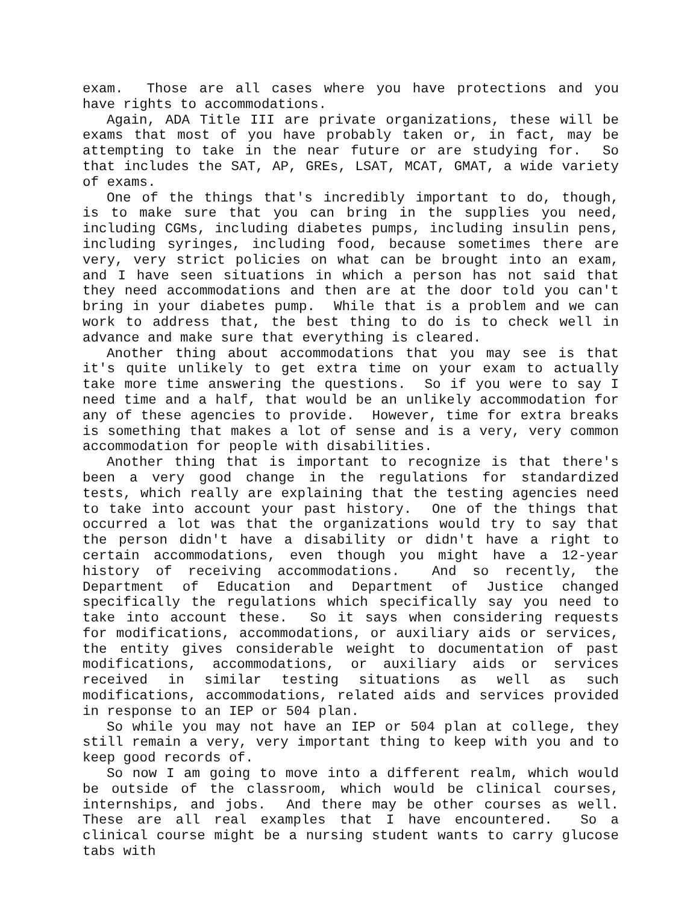exam. Those are all cases where you have protections and you have rights to accommodations.
Again, ADA Title III are private organizations, these will be exams that most of you have probably taken or, in fact, may be attempting to take in the near future or are studying for. So that includes the SAT, AP, GREs, LSAT, MCAT, GMAT, a wide variety of exams.
One of the things that's incredibly important to do, though, is to make sure that you can bring in the supplies you need, including CGMs, including diabetes pumps, including insulin pens, including syringes, including food, because sometimes there are very, very strict policies on what can be brought into an exam, and I have seen situations in which a person has not said that they need accommodations and then are at the door told you can't bring in your diabetes pump. While that is a problem and we can work to address that, the best thing to do is to check well in advance and make sure that everything is cleared.
Another thing about accommodations that you may see is that it's quite unlikely to get extra time on your exam to actually take more time answering the questions. So if you were to say I need time and a half, that would be an unlikely accommodation for any of these agencies to provide. However, time for extra breaks is something that makes a lot of sense and is a very, very common accommodation for people with disabilities.
Another thing that is important to recognize is that there's been a very good change in the regulations for standardized tests, which really are explaining that the testing agencies need to take into account your past history. One of the things that occurred a lot was that the organizations would try to say that the person didn't have a disability or didn't have a right to certain accommodations, even though you might have a 12-year history of receiving accommodations. And so recently, the Department of Education and Department of Justice changed specifically the regulations which specifically say you need to take into account these. So it says when considering requests for modifications, accommodations, or auxiliary aids or services, the entity gives considerable weight to documentation of past modifications, accommodations, or auxiliary aids or services received in similar testing situations as well as such modifications, accommodations, related aids and services provided in response to an IEP or 504 plan.
So while you may not have an IEP or 504 plan at college, they still remain a very, very important thing to keep with you and to keep good records of.
So now I am going to move into a different realm, which would be outside of the classroom, which would be clinical courses, internships, and jobs. And there may be other courses as well. These are all real examples that I have encountered. So a clinical course might be a nursing student wants to carry glucose tabs with